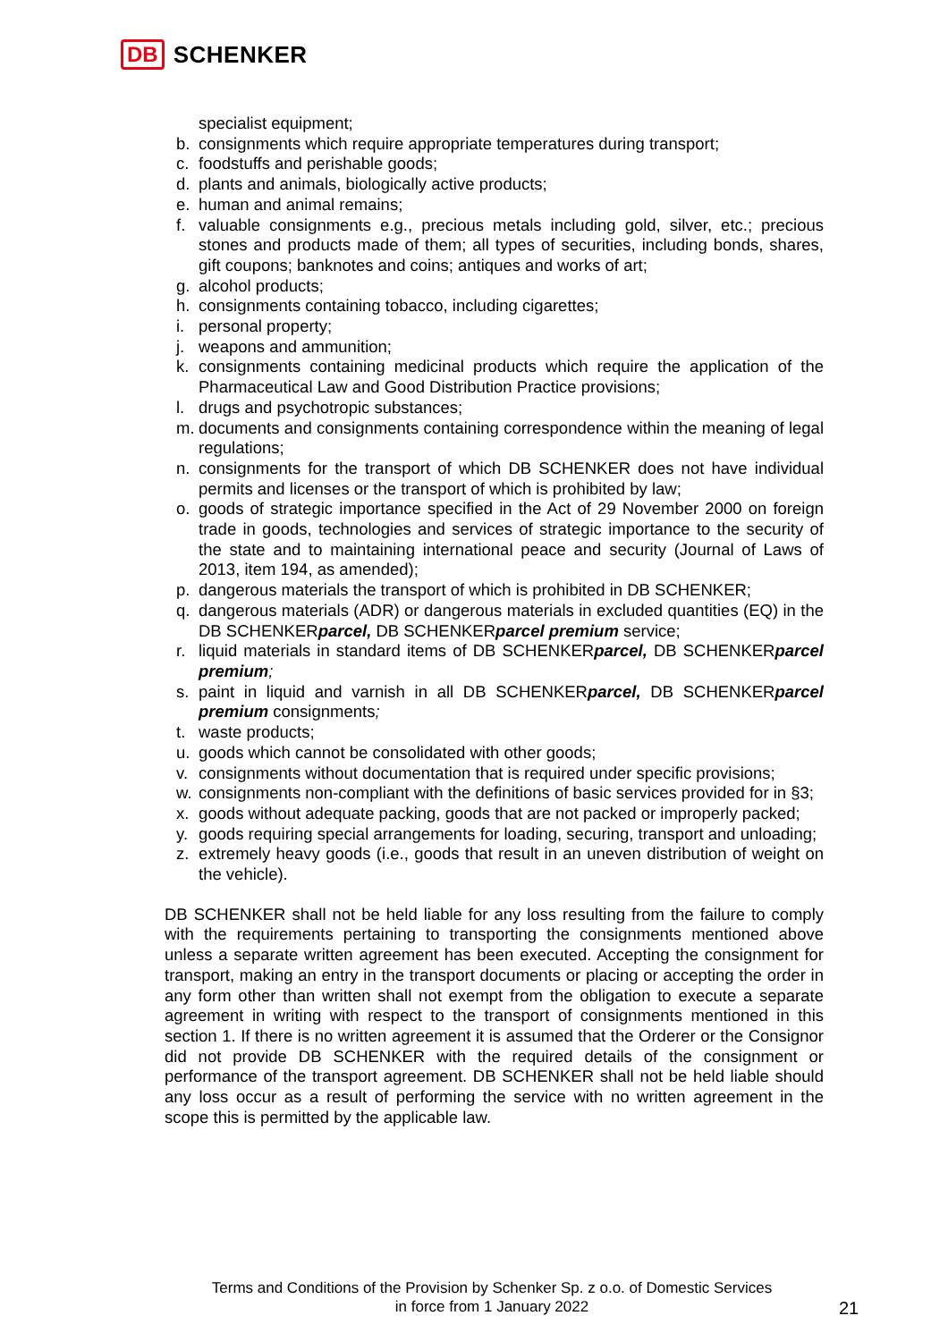DB SCHENKER
specialist equipment;
b. consignments which require appropriate temperatures during transport;
c. foodstuffs and perishable goods;
d. plants and animals, biologically active products;
e. human and animal remains;
f. valuable consignments e.g., precious metals including gold, silver, etc.; precious stones and products made of them; all types of securities, including bonds, shares, gift coupons; banknotes and coins; antiques and works of art;
g. alcohol products;
h. consignments containing tobacco, including cigarettes;
i. personal property;
j. weapons and ammunition;
k. consignments containing medicinal products which require the application of the Pharmaceutical Law and Good Distribution Practice provisions;
l. drugs and psychotropic substances;
m. documents and consignments containing correspondence within the meaning of legal regulations;
n. consignments for the transport of which DB SCHENKER does not have individual permits and licenses or the transport of which is prohibited by law;
o. goods of strategic importance specified in the Act of 29 November 2000 on foreign trade in goods, technologies and services of strategic importance to the security of the state and to maintaining international peace and security (Journal of Laws of 2013, item 194, as amended);
p. dangerous materials the transport of which is prohibited in DB SCHENKER;
q. dangerous materials (ADR) or dangerous materials in excluded quantities (EQ) in the DB SCHENKERparcel, DB SCHENKERparcel premium service;
r. liquid materials in standard items of DB SCHENKERparcel, DB SCHENKERparcel premium;
s. paint in liquid and varnish in all DB SCHENKERparcel, DB SCHENKERparcel premium consignments;
t. waste products;
u. goods which cannot be consolidated with other goods;
v. consignments without documentation that is required under specific provisions;
w. consignments non-compliant with the definitions of basic services provided for in §3;
x. goods without adequate packing, goods that are not packed or improperly packed;
y. goods requiring special arrangements for loading, securing, transport and unloading;
z. extremely heavy goods (i.e., goods that result in an uneven distribution of weight on the vehicle).
DB SCHENKER shall not be held liable for any loss resulting from the failure to comply with the requirements pertaining to transporting the consignments mentioned above unless a separate written agreement has been executed. Accepting the consignment for transport, making an entry in the transport documents or placing or accepting the order in any form other than written shall not exempt from the obligation to execute a separate agreement in writing with respect to the transport of consignments mentioned in this section 1. If there is no written agreement it is assumed that the Orderer or the Consignor did not provide DB SCHENKER with the required details of the consignment or performance of the transport agreement. DB SCHENKER shall not be held liable should any loss occur as a result of performing the service with no written agreement in the scope this is permitted by the applicable law.
Terms and Conditions of the Provision by Schenker Sp. z o.o. of Domestic Services
in force from 1 January 2022
21